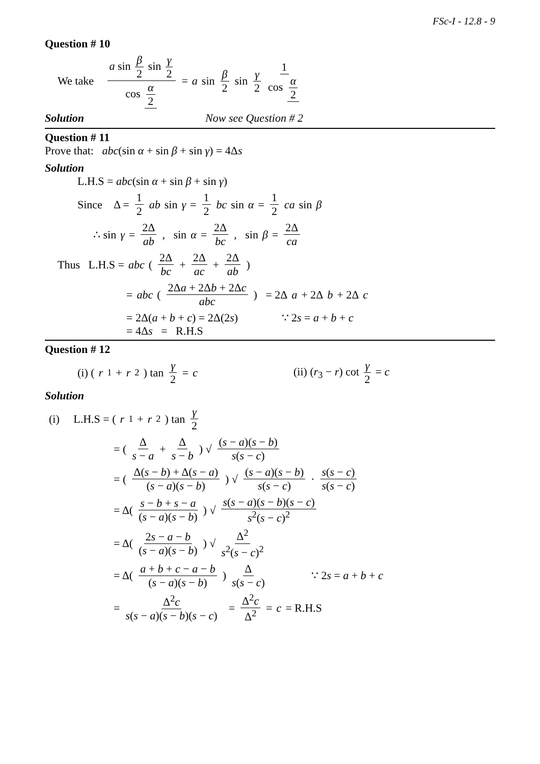FSc-I - 12.8 - 9
Question # 10
We take a sin β 2 sin γ 2 cos α 2 = a sin β 2 sin γ 2 1 cos α 2
Solution Now see Question # 2
Question # 11
Prove that: abc(sin α + sin β + sin γ) = 4Δs
Solution
L.H.S = abc(sin α + sin β + sin γ)
Since Δ = 1 2 ab sin γ = 1 2 bc sin α = 1 2 ca sin β
∴ sin γ = 2Δ ab , sin α = 2Δ bc , sin β = 2Δ ca
Thus L.H.S = abc ( 2Δ bc + 2Δ ac + 2Δ ab )
= abc ( 2Δa + 2Δb + 2Δc abc ) = 2Δ a + 2Δ b + 2Δ c
= 2Δ(a + b + c) = 2Δ(2s) ∵ 2s = a + b + c
= 4Δs = R.H.S
Question # 12
(i) (r<sub>1</sub> + r<sub>2</sub>) tan γ 2 = c (ii) (r<sub>3</sub> − r) cot γ 2 = c
Solution
(i) L.H.S = (r<sub>1</sub> + r<sub>2</sub>) tan γ 2
= ( Δ s − a + Δ s − b ) √ (s − a)(s − b) s(s − c)
= ( Δ(s − b) + Δ(s − a) (s − a)(s − b) ) √ (s − a)(s − b) s(s − c) · s(s − c) s(s − c)
= Δ( s − b + s − a (s − a)(s − b) ) √ s(s − a)(s − b)(s − c) s<sup>2</sup>(s − c)<sup>2</sup>
= Δ( 2s − a − b (s − a)(s − b) ) √ Δ<sup>2</sup> s<sup>2</sup>(s − c)<sup>2</sup>
= Δ( a + b + c − a − b (s − a)(s − b) ) Δ s(s − c) ∵ 2s = a + b + c
= Δ<sup>2</sup>c s(s − a)(s − b)(s − c) = Δ<sup>2</sup>c Δ<sup>2</sup> = c = R.H.S